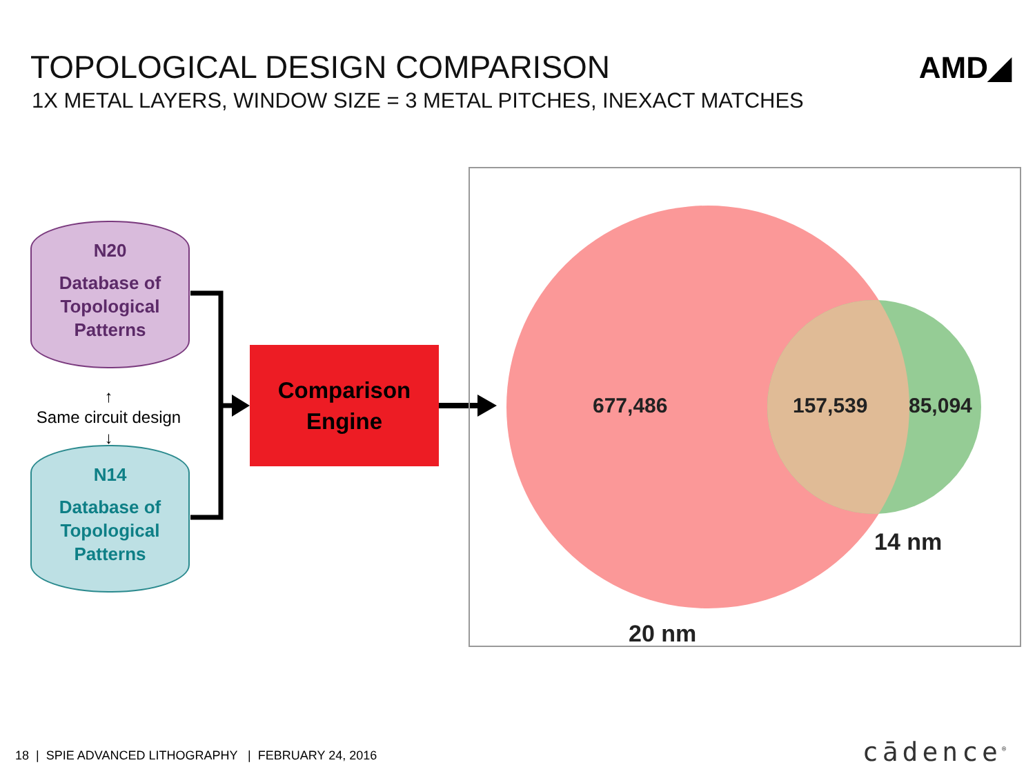TOPOLOGICAL DESIGN COMPARISON
1X METAL LAYERS, WINDOW SIZE = 3 METAL PITCHES, INEXACT MATCHES
AMD◢
N20
Database of
Topological
Patterns
↑
Same circuit design
↓
N14
Database of
Topological
Patterns
Comparison
Engine
677,486 157,539 85,094
14 nm
20 nm
18 | SPIE ADVANCED LITHOGRAPHY | FEBRUARY 24, 2016
cādence<sup>®</sup>